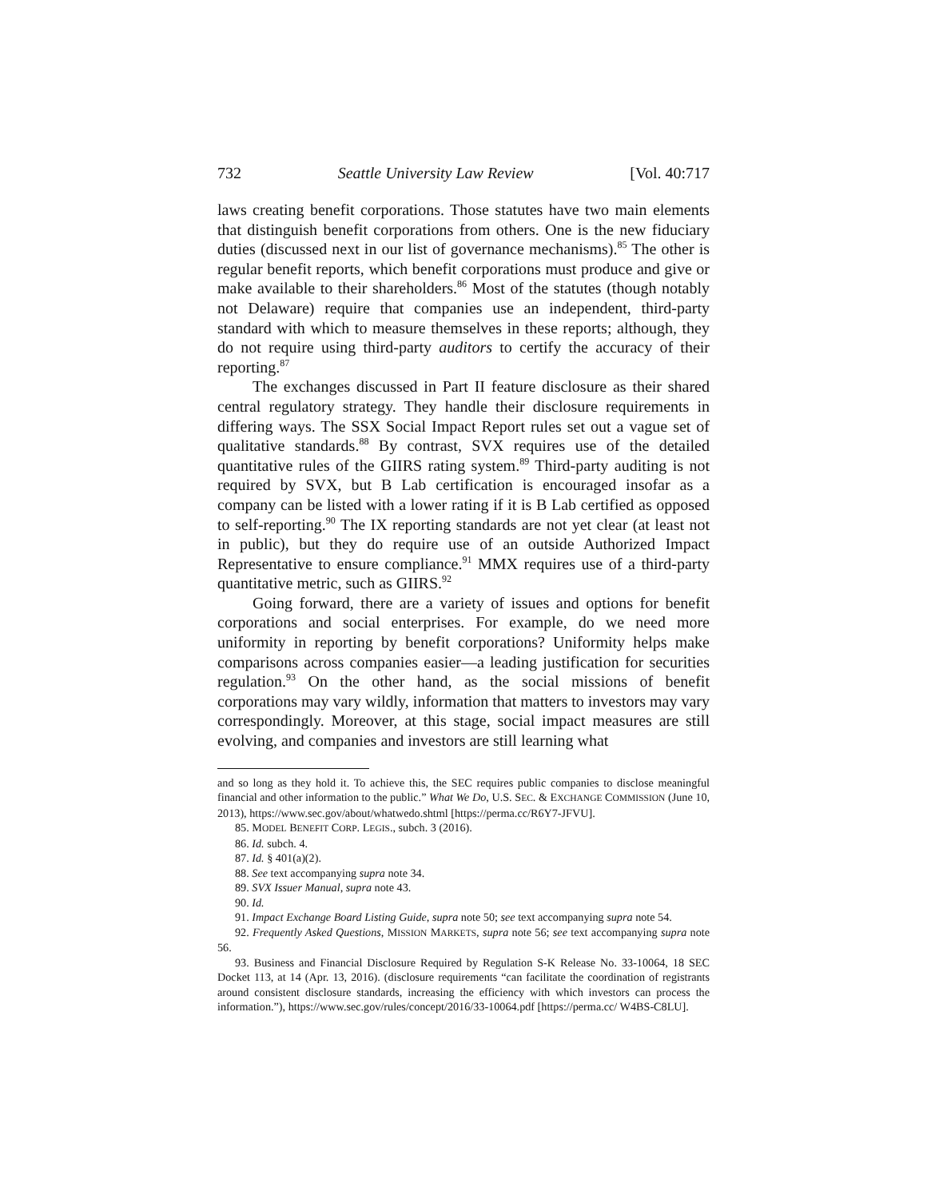732 Seattle University Law Review [Vol. 40:717
laws creating benefit corporations. Those statutes have two main elements that distinguish benefit corporations from others. One is the new fiduciary duties (discussed next in our list of governance mechanisms).<sup>85</sup> The other is regular benefit reports, which benefit corporations must produce and give or make available to their shareholders.<sup>86</sup> Most of the statutes (though notably not Delaware) require that companies use an independent, third-party standard with which to measure themselves in these reports; although, they do not require using third-party auditors to certify the accuracy of their reporting.<sup>87</sup>
The exchanges discussed in Part II feature disclosure as their shared central regulatory strategy. They handle their disclosure requirements in differing ways. The SSX Social Impact Report rules set out a vague set of qualitative standards.<sup>88</sup> By contrast, SVX requires use of the detailed quantitative rules of the GIIRS rating system.<sup>89</sup> Third-party auditing is not required by SVX, but B Lab certification is encouraged insofar as a company can be listed with a lower rating if it is B Lab certified as opposed to self-reporting.<sup>90</sup> The IX reporting standards are not yet clear (at least not in public), but they do require use of an outside Authorized Impact Representative to ensure compliance.<sup>91</sup> MMX requires use of a third-party quantitative metric, such as GIIRS.<sup>92</sup>
Going forward, there are a variety of issues and options for benefit corporations and social enterprises. For example, do we need more uniformity in reporting by benefit corporations? Uniformity helps make comparisons across companies easier—a leading justification for securities regulation.<sup>93</sup> On the other hand, as the social missions of benefit corporations may vary wildly, information that matters to investors may vary correspondingly. Moreover, at this stage, social impact measures are still evolving, and companies and investors are still learning what
and so long as they hold it. To achieve this, the SEC requires public companies to disclose meaningful financial and other information to the public.” What We Do, U.S. SEC. & EXCHANGE COMMISSION (June 10, 2013), https://www.sec.gov/about/whatwedo.shtml [https://perma.cc/R6Y7-JFVU].
85. MODEL BENEFIT CORP. LEGIS., subch. 3 (2016).
86. Id. subch. 4.
87. Id. § 401(a)(2).
88. See text accompanying supra note 34.
89. SVX Issuer Manual, supra note 43.
90. Id.
91. Impact Exchange Board Listing Guide, supra note 50; see text accompanying supra note 54.
92. Frequently Asked Questions, MISSION MARKETS, supra note 56; see text accompanying supra note 56.
93. Business and Financial Disclosure Required by Regulation S-K Release No. 33-10064, 18 SEC Docket 113, at 14 (Apr. 13, 2016). (disclosure requirements “can facilitate the coordination of registrants around consistent disclosure standards, increasing the efficiency with which investors can process the information.”), https://www.sec.gov/rules/concept/2016/33-10064.pdf [https://perma.cc/ W4BS-C8LU].